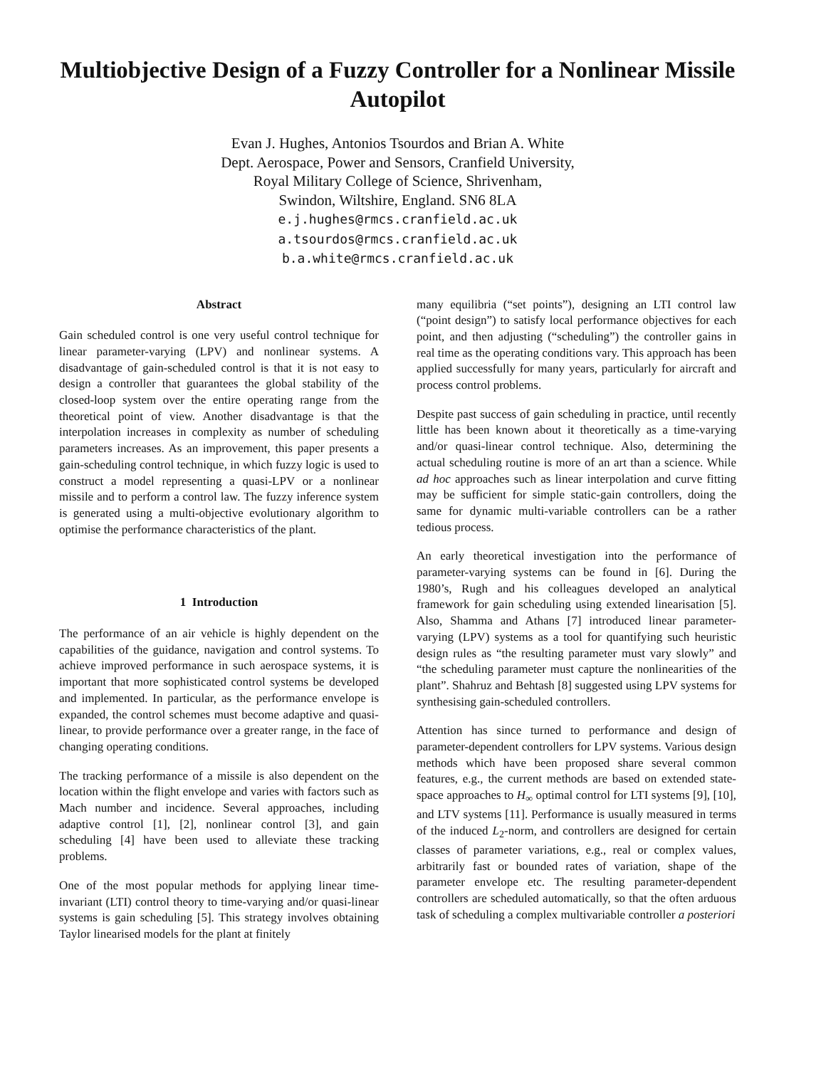Multiobjective Design of a Fuzzy Controller for a Nonlinear Missile Autopilot
Evan J. Hughes, Antonios Tsourdos and Brian A. White
Dept. Aerospace, Power and Sensors, Cranfield University,
Royal Military College of Science, Shrivenham,
Swindon, Wiltshire, England. SN6 8LA
e.j.hughes@rmcs.cranfield.ac.uk
a.tsourdos@rmcs.cranfield.ac.uk
b.a.white@rmcs.cranfield.ac.uk
Abstract
Gain scheduled control is one very useful control technique for linear parameter-varying (LPV) and nonlinear systems. A disadvantage of gain-scheduled control is that it is not easy to design a controller that guarantees the global stability of the closed-loop system over the entire operating range from the theoretical point of view. Another disadvantage is that the interpolation increases in complexity as number of scheduling parameters increases. As an improvement, this paper presents a gain-scheduling control technique, in which fuzzy logic is used to construct a model representing a quasi-LPV or a nonlinear missile and to perform a control law. The fuzzy inference system is generated using a multi-objective evolutionary algorithm to optimise the performance characteristics of the plant.
1 Introduction
The performance of an air vehicle is highly dependent on the capabilities of the guidance, navigation and control systems. To achieve improved performance in such aerospace systems, it is important that more sophisticated control systems be developed and implemented. In particular, as the performance envelope is expanded, the control schemes must become adaptive and quasi-linear, to provide performance over a greater range, in the face of changing operating conditions.
The tracking performance of a missile is also dependent on the location within the flight envelope and varies with factors such as Mach number and incidence. Several approaches, including adaptive control [1], [2], nonlinear control [3], and gain scheduling [4] have been used to alleviate these tracking problems.
One of the most popular methods for applying linear time-invariant (LTI) control theory to time-varying and/or quasi-linear systems is gain scheduling [5]. This strategy involves obtaining Taylor linearised models for the plant at finitely
many equilibria (“set points”), designing an LTI control law (“point design”) to satisfy local performance objectives for each point, and then adjusting (“scheduling”) the controller gains in real time as the operating conditions vary. This approach has been applied successfully for many years, particularly for aircraft and process control problems.
Despite past success of gain scheduling in practice, until recently little has been known about it theoretically as a time-varying and/or quasi-linear control technique. Also, determining the actual scheduling routine is more of an art than a science. While ad hoc approaches such as linear interpolation and curve fitting may be sufficient for simple static-gain controllers, doing the same for dynamic multi-variable controllers can be a rather tedious process.
An early theoretical investigation into the performance of parameter-varying systems can be found in [6]. During the 1980’s, Rugh and his colleagues developed an analytical framework for gain scheduling using extended linearisation [5]. Also, Shamma and Athans [7] introduced linear parameter-varying (LPV) systems as a tool for quantifying such heuristic design rules as “the resulting parameter must vary slowly” and “the scheduling parameter must capture the nonlinearities of the plant”. Shahruz and Behtash [8] suggested using LPV systems for synthesising gain-scheduled controllers.
Attention has since turned to performance and design of parameter-dependent controllers for LPV systems. Various design methods which have been proposed share several common features, e.g., the current methods are based on extended state-space approaches to H<sub>∞</sub> optimal control for LTI systems [9], [10], and LTV systems [11]. Performance is usually measured in terms of the induced L<sub>2</sub>-norm, and controllers are designed for certain classes of parameter variations, e.g., real or complex values, arbitrarily fast or bounded rates of variation, shape of the parameter envelope etc. The resulting parameter-dependent controllers are scheduled automatically, so that the often arduous task of scheduling a complex multivariable controller a posteriori